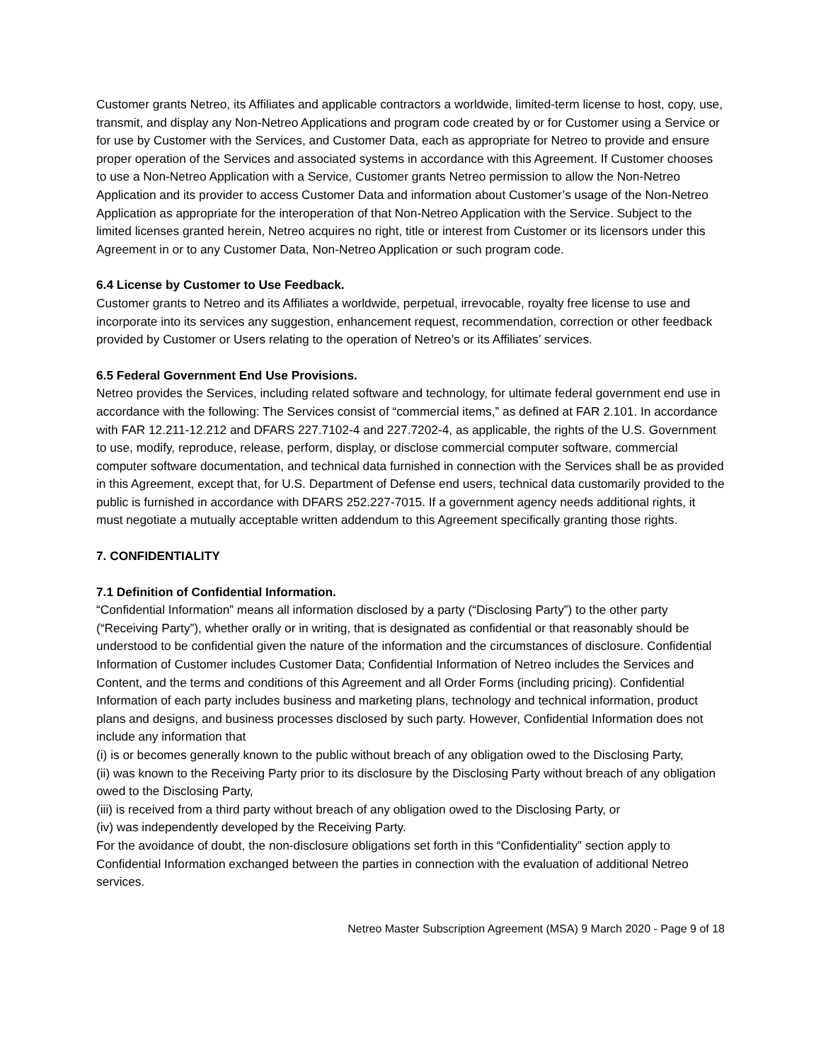Customer grants Netreo, its Affiliates and applicable contractors a worldwide, limited-term license to host, copy, use, transmit, and display any Non-Netreo Applications and program code created by or for Customer using a Service or for use by Customer with the Services, and Customer Data, each as appropriate for Netreo to provide and ensure proper operation of the Services and associated systems in accordance with this Agreement. If Customer chooses to use a Non-Netreo Application with a Service, Customer grants Netreo permission to allow the Non-Netreo Application and its provider to access Customer Data and information about Customer’s usage of the Non-Netreo Application as appropriate for the interoperation of that Non-Netreo Application with the Service. Subject to the limited licenses granted herein, Netreo acquires no right, title or interest from Customer or its licensors under this Agreement in or to any Customer Data, Non-Netreo Application or such program code.
6.4 License by Customer to Use Feedback.
Customer grants to Netreo and its Affiliates a worldwide, perpetual, irrevocable, royalty free license to use and incorporate into its services any suggestion, enhancement request, recommendation, correction or other feedback provided by Customer or Users relating to the operation of Netreo’s or its Affiliates’ services.
6.5 Federal Government End Use Provisions.
Netreo provides the Services, including related software and technology, for ultimate federal government end use in accordance with the following: The Services consist of “commercial items,” as defined at FAR 2.101. In accordance with FAR 12.211-12.212 and DFARS 227.7102-4 and 227.7202-4, as applicable, the rights of the U.S. Government to use, modify, reproduce, release, perform, display, or disclose commercial computer software, commercial computer software documentation, and technical data furnished in connection with the Services shall be as provided in this Agreement, except that, for U.S. Department of Defense end users, technical data customarily provided to the public is furnished in accordance with DFARS 252.227-7015. If a government agency needs additional rights, it must negotiate a mutually acceptable written addendum to this Agreement specifically granting those rights.
7. CONFIDENTIALITY
7.1 Definition of Confidential Information.
“Confidential Information” means all information disclosed by a party (“Disclosing Party”) to the other party (“Receiving Party”), whether orally or in writing, that is designated as confidential or that reasonably should be understood to be confidential given the nature of the information and the circumstances of disclosure. Confidential Information of Customer includes Customer Data; Confidential Information of Netreo includes the Services and Content, and the terms and conditions of this Agreement and all Order Forms (including pricing). Confidential Information of each party includes business and marketing plans, technology and technical information, product plans and designs, and business processes disclosed by such party. However, Confidential Information does not include any information that
(i) is or becomes generally known to the public without breach of any obligation owed to the Disclosing Party,
(ii) was known to the Receiving Party prior to its disclosure by the Disclosing Party without breach of any obligation owed to the Disclosing Party,
(iii) is received from a third party without breach of any obligation owed to the Disclosing Party, or
(iv) was independently developed by the Receiving Party.
For the avoidance of doubt, the non-disclosure obligations set forth in this “Confidentiality” section apply to Confidential Information exchanged between the parties in connection with the evaluation of additional Netreo services.
Netreo Master Subscription Agreement (MSA) 9 March 2020 - Page 9 of 18